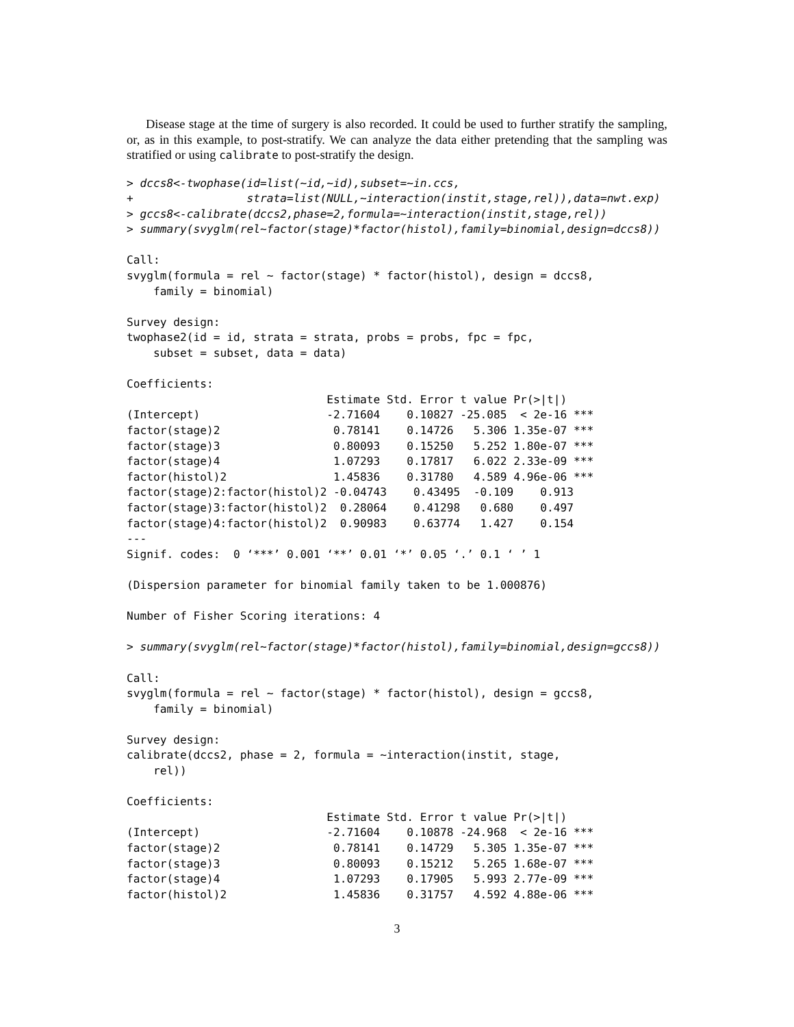Disease stage at the time of surgery is also recorded. It could be used to further stratify the sampling, or, as in this example, to post-stratify. We can analyze the data either pretending that the sampling was stratified or using calibrate to post-stratify the design.
> dccs8<-twophase(id=list(~id,~id),subset=~in.ccs,
+                 strata=list(NULL,~interaction(instit,stage,rel)),data=nwt.exp)
> gccs8<-calibrate(dccs2,phase=2,formula=~interaction(instit,stage,rel))
> summary(svyglm(rel~factor(stage)*factor(histol),family=binomial,design=dccs8))

Call:
svyglm(formula = rel ~ factor(stage) * factor(histol), design = dccs8,
    family = binomial)

Survey design:
twophase2(id = id, strata = strata, probs = probs, fpc = fpc,
    subset = subset, data = data)

Coefficients:
                              Estimate Std. Error t value Pr(>|t|)
(Intercept)                   -2.71604    0.10827 -25.085  < 2e-16 ***
factor(stage)2                 0.78141    0.14726   5.306 1.35e-07 ***
factor(stage)3                 0.80093    0.15250   5.252 1.80e-07 ***
factor(stage)4                 1.07293    0.17817   6.022 2.33e-09 ***
factor(histol)2                1.45836    0.31780   4.589 4.96e-06 ***
factor(stage)2:factor(histol)2 -0.04743    0.43495  -0.109    0.913
factor(stage)3:factor(histol)2  0.28064    0.41298   0.680    0.497
factor(stage)4:factor(histol)2  0.90983    0.63774   1.427    0.154
---
Signif. codes:  0 ‘***’ 0.001 ‘**’ 0.01 ‘*’ 0.05 ‘.’ 0.1 ‘ ’ 1

(Dispersion parameter for binomial family taken to be 1.000876)

Number of Fisher Scoring iterations: 4

> summary(svyglm(rel~factor(stage)*factor(histol),family=binomial,design=gccs8))

Call:
svyglm(formula = rel ~ factor(stage) * factor(histol), design = gccs8,
    family = binomial)

Survey design:
calibrate(dccs2, phase = 2, formula = ~interaction(instit, stage,
    rel))

Coefficients:
                              Estimate Std. Error t value Pr(>|t|)
(Intercept)                   -2.71604    0.10878 -24.968  < 2e-16 ***
factor(stage)2                 0.78141    0.14729   5.305 1.35e-07 ***
factor(stage)3                 0.80093    0.15212   5.265 1.68e-07 ***
factor(stage)4                 1.07293    0.17905   5.993 2.77e-09 ***
factor(histol)2                1.45836    0.31757   4.592 4.88e-06 ***
3